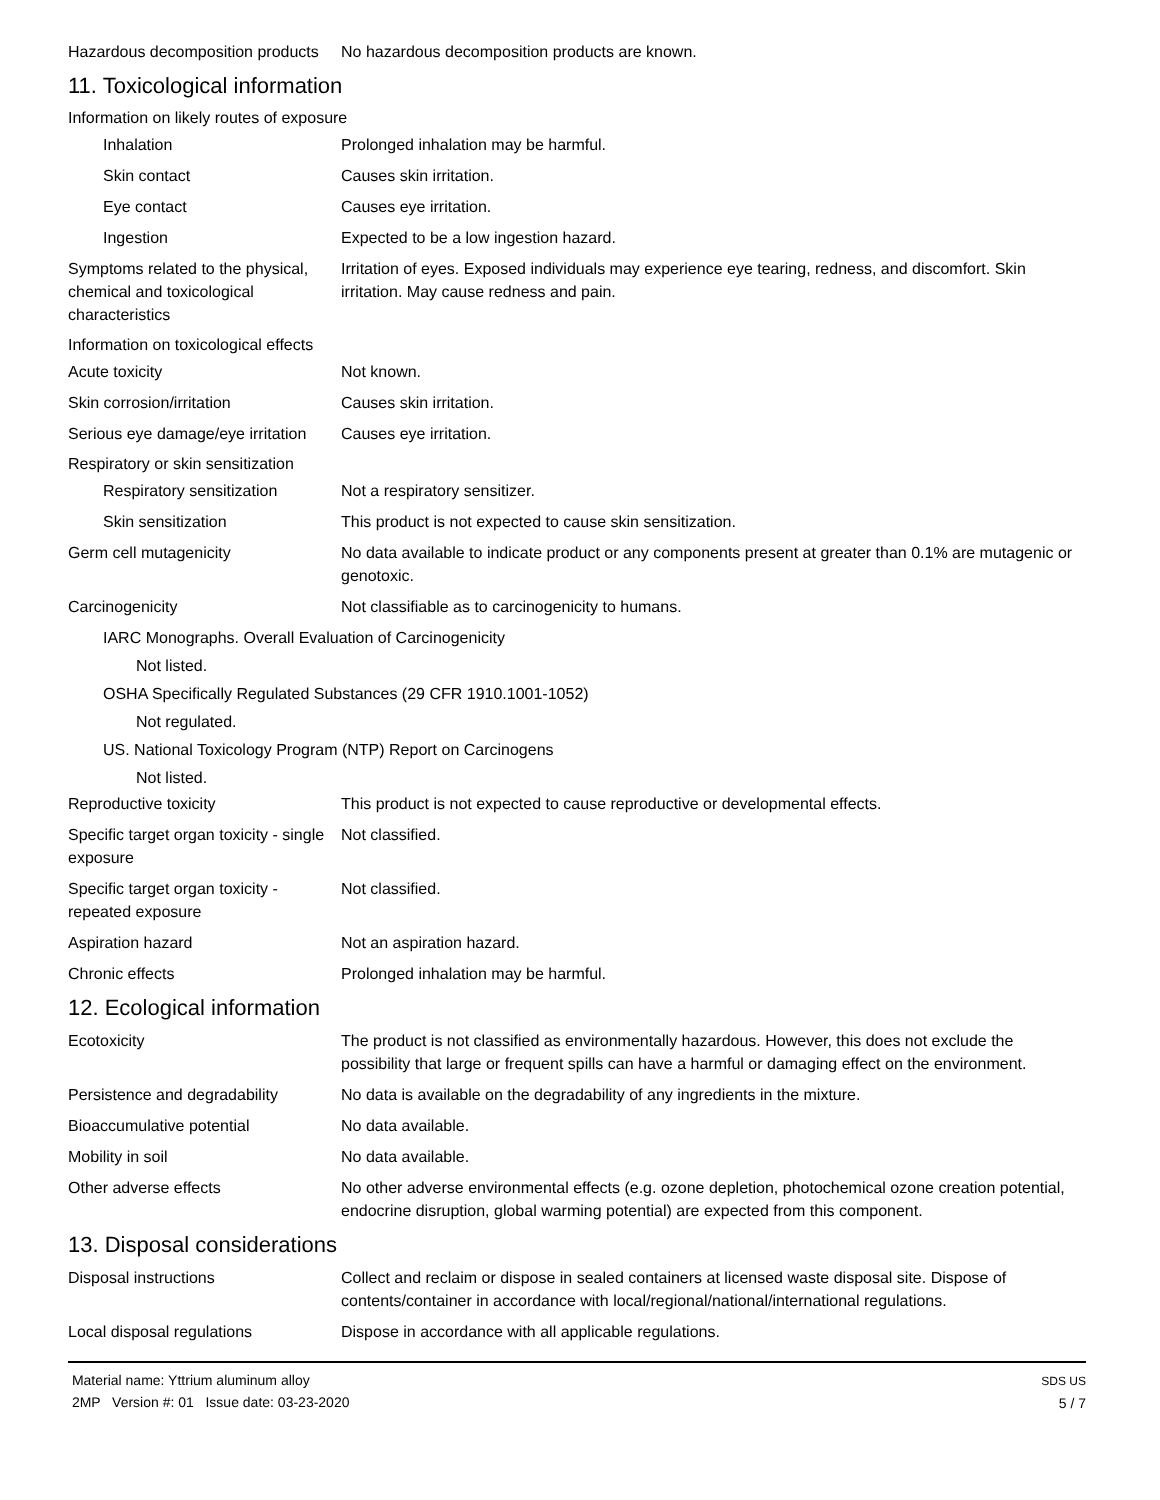Hazardous decomposition products
No hazardous decomposition products are known.
11. Toxicological information
Information on likely routes of exposure
Inhalation Prolonged inhalation may be harmful.
Skin contact Causes skin irritation.
Eye contact Causes eye irritation.
Ingestion Expected to be a low ingestion hazard.
Symptoms related to the physical, chemical and toxicological characteristics
Irritation of eyes. Exposed individuals may experience eye tearing, redness, and discomfort. Skin irritation. May cause redness and pain.
Information on toxicological effects
Acute toxicity Not known.
Skin corrosion/irritation Causes skin irritation.
Serious eye damage/eye irritation
Causes eye irritation.
Respiratory or skin sensitization
Respiratory sensitization
Not a respiratory sensitizer.
Skin sensitization This product is not expected to cause skin sensitization.
Germ cell mutagenicity No data available to indicate product or any components present at greater than 0.1% are mutagenic or genotoxic.
Carcinogenicity Not classifiable as to carcinogenicity to humans.
IARC Monographs. Overall Evaluation of Carcinogenicity
Not listed.
OSHA Specifically Regulated Substances (29 CFR 1910.1001-1052)
Not regulated.
US. National Toxicology Program (NTP) Report on Carcinogens
Not listed.
Reproductive toxicity This product is not expected to cause reproductive or developmental effects.
Specific target organ toxicity - single exposure
Not classified.
Specific target organ toxicity - repeated exposure
Not classified.
Aspiration hazard Not an aspiration hazard.
Chronic effects Prolonged inhalation may be harmful.
12. Ecological information
Ecotoxicity The product is not classified as environmentally hazardous. However, this does not exclude the possibility that large or frequent spills can have a harmful or damaging effect on the environment.
Persistence and degradability
No data is available on the degradability of any ingredients in the mixture.
Bioaccumulative potential No data available.
Mobility in soil No data available.
Other adverse effects No other adverse environmental effects (e.g. ozone depletion, photochemical ozone creation potential, endocrine disruption, global warming potential) are expected from this component.
13. Disposal considerations
Disposal instructions Collect and reclaim or dispose in sealed containers at licensed waste disposal site. Dispose of contents/container in accordance with local/regional/national/international regulations.
Local disposal regulations Dispose in accordance with all applicable regulations.
Material name: Yttrium aluminum alloy
2MP Version #: 01 Issue date: 03-23-2020
SDS US
5 / 7